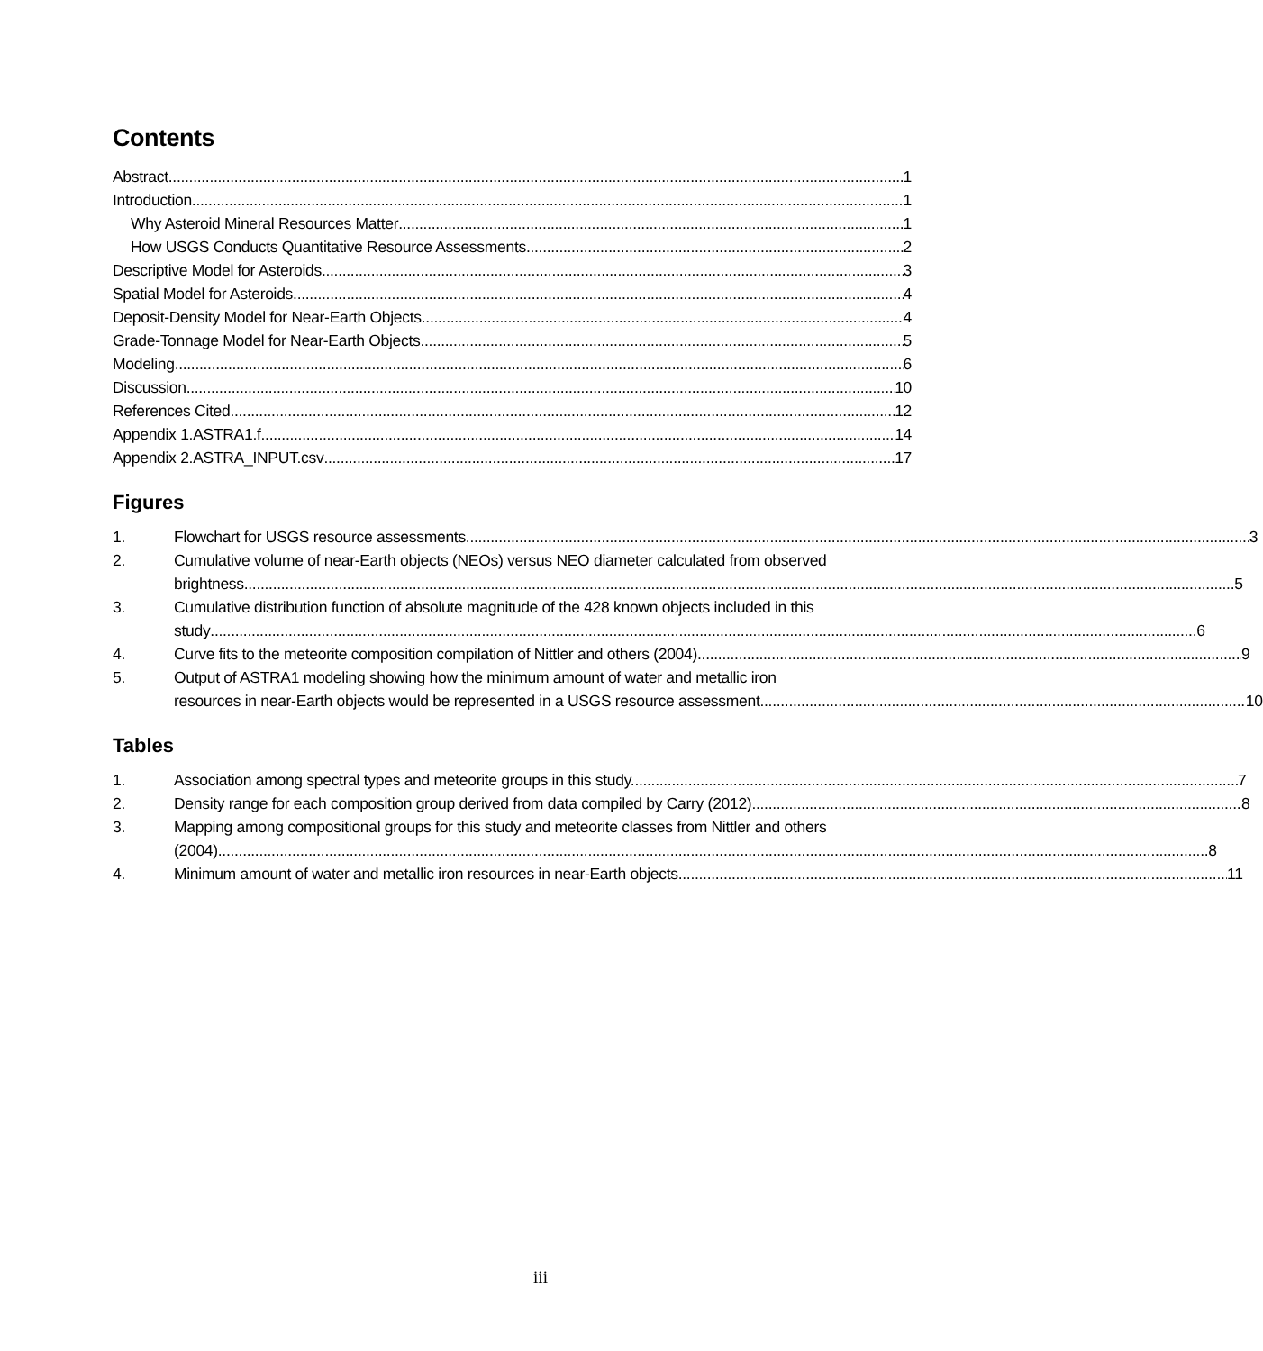Contents
Abstract 1
Introduction 1
Why Asteroid Mineral Resources Matter 1
How USGS Conducts Quantitative Resource Assessments 2
Descriptive Model for Asteroids 3
Spatial Model for Asteroids 4
Deposit-Density Model for Near-Earth Objects 4
Grade-Tonnage Model for Near-Earth Objects 5
Modeling 6
Discussion 10
References Cited 12
Appendix 1.ASTRA1.f 14
Appendix 2.ASTRA_INPUT.csv 17
Figures
1. Flowchart for USGS resource assessments 3
2. Cumulative volume of near-Earth objects (NEOs) versus NEO diameter calculated from observed
brightness. 5
3. Cumulative distribution function of absolute magnitude of the 428 known objects included in this
study 6
4. Curve fits to the meteorite composition compilation of Nittler and others (2004). 9
5. Output of ASTRA1 modeling showing how the minimum amount of water and metallic iron
resources in near-Earth objects would be represented in a USGS resource assessment. 10
Tables
1. Association among spectral types and meteorite groups in this study. 7
2. Density range for each composition group derived from data compiled by Carry (2012). 8
3. Mapping among compositional groups for this study and meteorite classes from Nittler and others
(2004). 8
4. Minimum amount of water and metallic iron resources in near-Earth objects. 11
iii